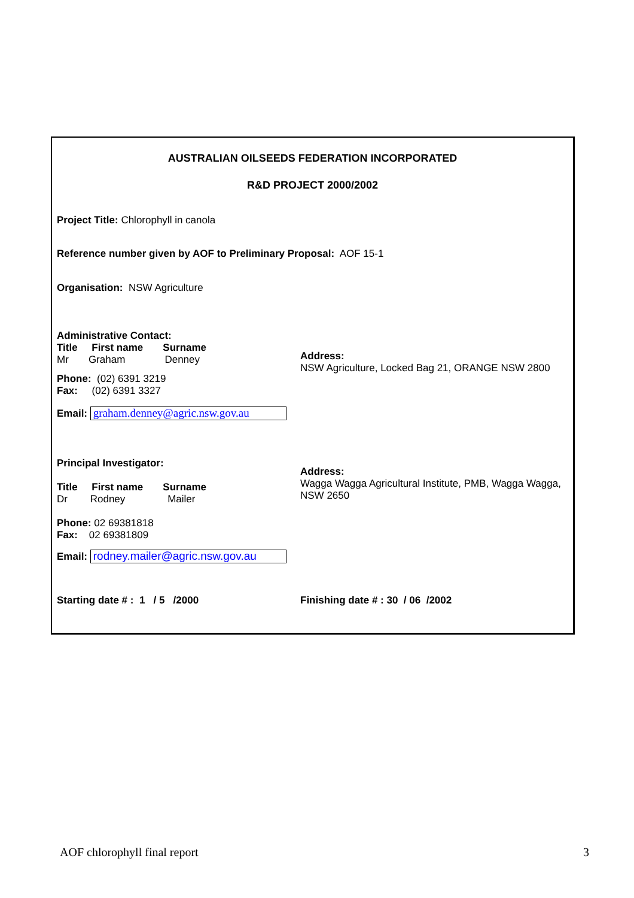AUSTRALIAN OILSEEDS FEDERATION INCORPORATED
R&D PROJECT 2000/2002
Project Title: Chlorophyll in canola
Reference number given by AOF to Preliminary Proposal: AOF 15-1
Organisation: NSW Agriculture
Administrative Contact:
Title First name Surname
Mr Graham Denney
Phone: (02) 6391 3219
Fax: (02) 6391 3327
Email: graham.denney@agric.nsw.gov.au
Address:
NSW Agriculture, Locked Bag 21, ORANGE NSW 2800
Principal Investigator:
Title First name Surname
Dr Rodney Mailer
Phone: 02 69381818
Fax: 02 69381809
Email: rodney.mailer@agric.nsw.gov.au
Address:
Wagga Wagga Agricultural Institute, PMB, Wagga Wagga, NSW 2650
Starting date # : 1 / 5 /2000 Finishing date # : 30 / 06 /2002
AOF chlorophyll final report 3